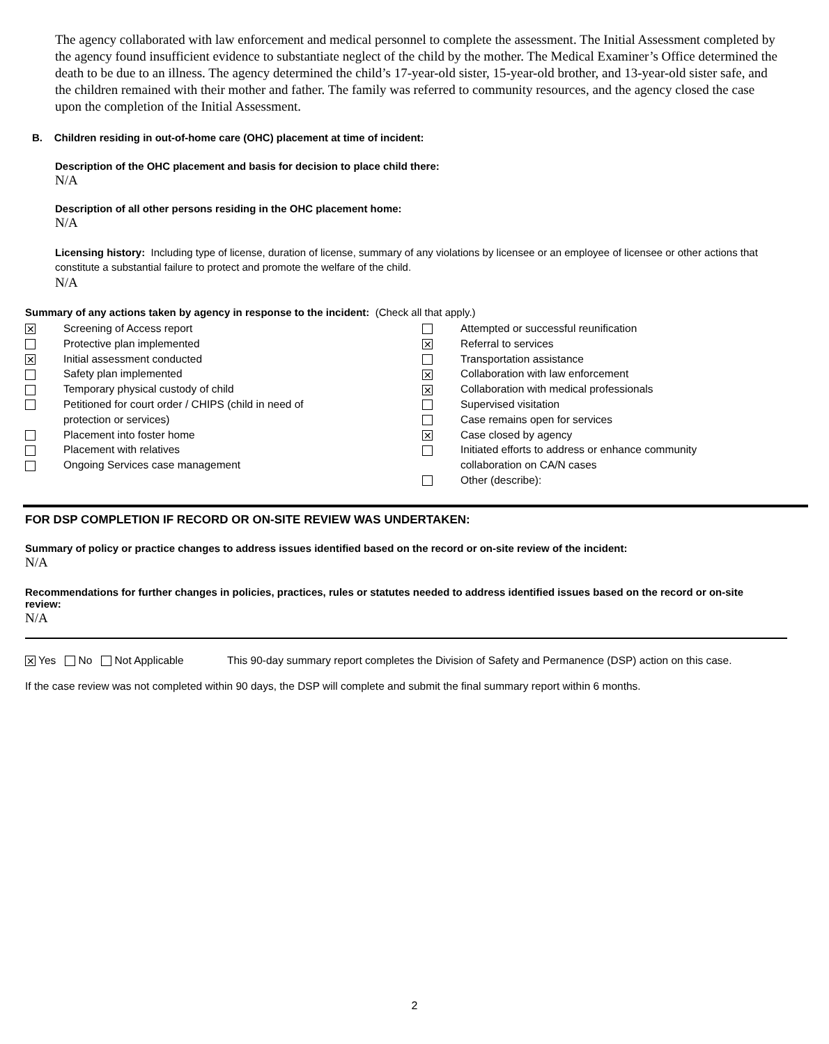The agency collaborated with law enforcement and medical personnel to complete the assessment. The Initial Assessment completed by the agency found insufficient evidence to substantiate neglect of the child by the mother. The Medical Examiner’s Office determined the death to be due to an illness. The agency determined the child’s 17-year-old sister, 15-year-old brother, and 13-year-old sister safe, and the children remained with their mother and father. The family was referred to community resources, and the agency closed the case upon the completion of the Initial Assessment.
B. Children residing in out-of-home care (OHC) placement at time of incident:
Description of the OHC placement and basis for decision to place child there:
N/A
Description of all other persons residing in the OHC placement home:
N/A
Licensing history: Including type of license, duration of license, summary of any violations by licensee or an employee of licensee or other actions that constitute a substantial failure to protect and promote the welfare of the child.
N/A
Summary of any actions taken by agency in response to the incident: (Check all that apply.)
✕ Screening of Access report
Protective plan implemented
✕ Initial assessment conducted
Safety plan implemented
Temporary physical custody of child
Petitioned for court order / CHIPS (child in need of
protection or services)
Placement into foster home
Placement with relatives
Ongoing Services case management
Attempted or successful reunification
✕ Referral to services
Transportation assistance
✕ Collaboration with law enforcement
✕ Collaboration with medical professionals
Supervised visitation
Case remains open for services
✕ Case closed by agency
Initiated efforts to address or enhance community
collaboration on CA/N cases
Other (describe):
FOR DSP COMPLETION IF RECORD OR ON-SITE REVIEW WAS UNDERTAKEN:
Summary of policy or practice changes to address issues identified based on the record or on-site review of the incident:
N/A
Recommendations for further changes in policies, practices, rules or statutes needed to address identified issues based on the record or on-site review:
N/A
✕ Yes No Not Applicable This 90-day summary report completes the Division of Safety and Permanence (DSP) action on this case.
If the case review was not completed within 90 days, the DSP will complete and submit the final summary report within 6 months.
2